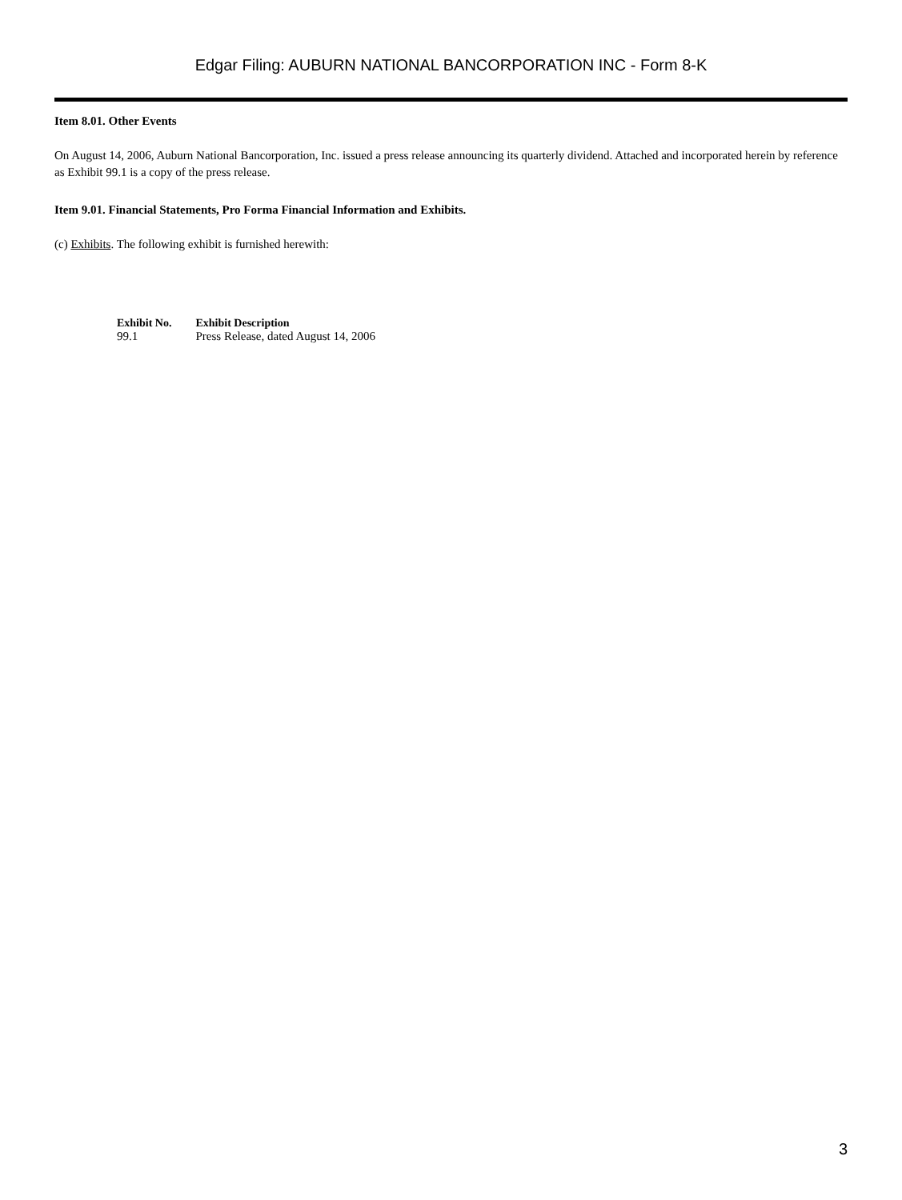Edgar Filing: AUBURN NATIONAL BANCORPORATION INC - Form 8-K
Item 8.01. Other Events
On August 14, 2006, Auburn National Bancorporation, Inc. issued a press release announcing its quarterly dividend. Attached and incorporated herein by reference as Exhibit 99.1 is a copy of the press release.
Item 9.01. Financial Statements, Pro Forma Financial Information and Exhibits.
(c) Exhibits. The following exhibit is furnished herewith:
| Exhibit No. | Exhibit Description |
| --- | --- |
| 99.1 | Press Release, dated August 14, 2006 |
3